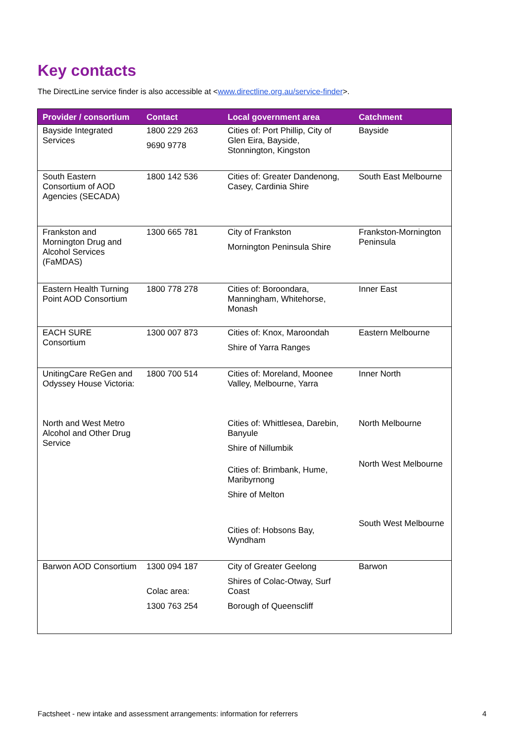Key contacts
The DirectLine service finder is also accessible at <www.directline.org.au/service-finder>.
| Provider / consortium | Contact | Local government area | Catchment |
| --- | --- | --- | --- |
| Bayside Integrated Services | 1800 229 263 9690 9778 | Cities of: Port Phillip, City of Glen Eira, Bayside, Stonnington, Kingston | Bayside |
| South Eastern Consortium of AOD Agencies (SECADA) | 1800 142 536 | Cities of: Greater Dandenong, Casey, Cardinia Shire | South East Melbourne |
| Frankston and Mornington Drug and Alcohol Services (FaMDAS) | 1300 665 781 | City of Frankston Mornington Peninsula Shire | Frankston-Mornington Peninsula |
| Eastern Health Turning Point AOD Consortium | 1800 778 278 | Cities of: Boroondara, Manningham, Whitehorse, Monash | Inner East |
| EACH SURE Consortium | 1300 007 873 | Cities of: Knox, Maroondah Shire of Yarra Ranges | Eastern Melbourne |
| UnitingCare ReGen and Odyssey House Victoria: North and West Metro Alcohol and Other Drug Service | 1800 700 514 | Cities of: Moreland, Moonee Valley, Melbourne, Yarra Cities of: Whittlesea, Darebin, Banyule Shire of Nillumbik Cities of: Brimbank, Hume, Maribyrnong Shire of Melton Cities of: Hobsons Bay, Wyndham | Inner North North Melbourne North West Melbourne South West Melbourne |
| Barwon AOD Consortium | 1300 094 187 Colac area: 1300 763 254 | City of Greater Geelong Shires of Colac-Otway, Surf Coast Borough of Queenscliff | Barwon |
Factsheet - new intake and assessment arrangements: information for referrers 4